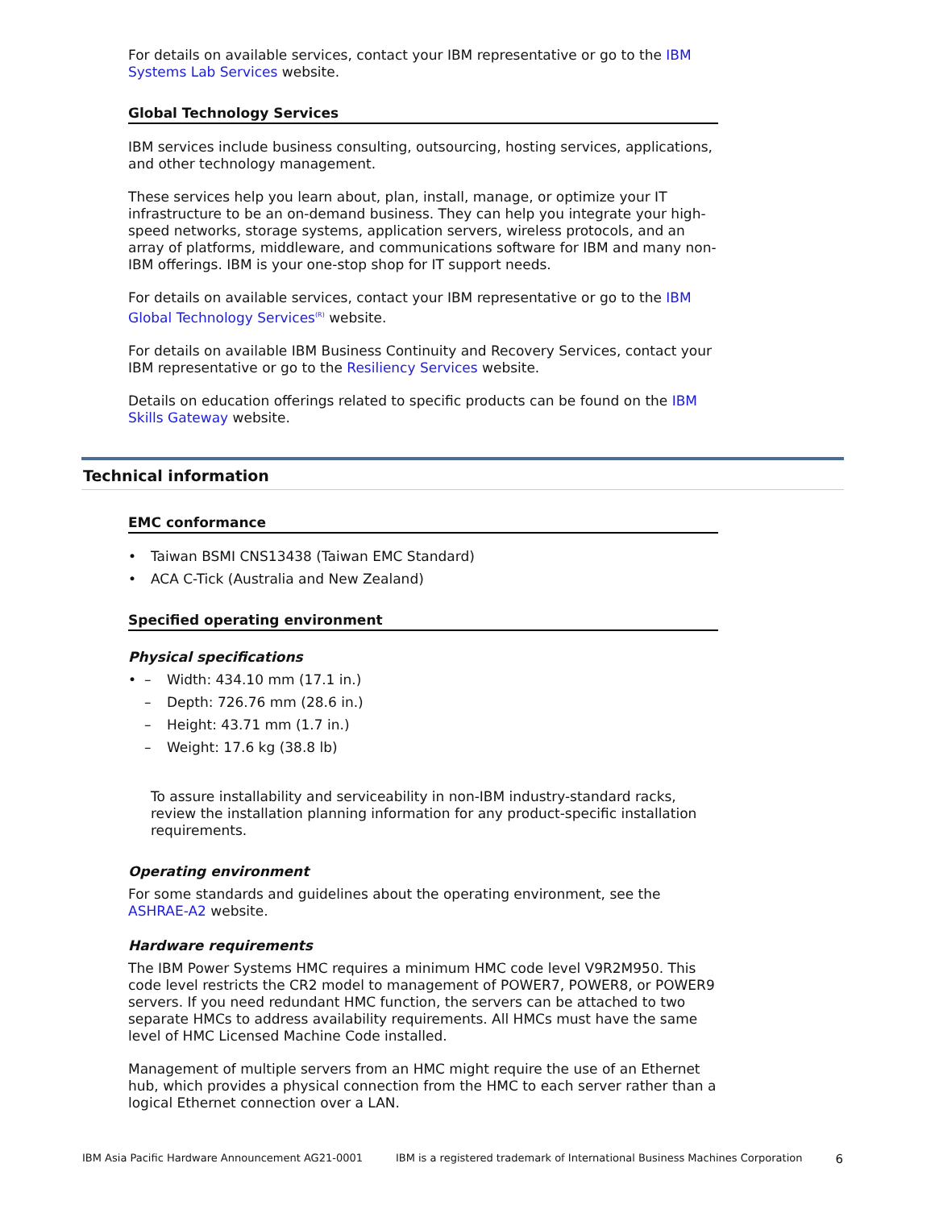For details on available services, contact your IBM representative or go to the IBM Systems Lab Services website.
Global Technology Services
IBM services include business consulting, outsourcing, hosting services, applications, and other technology management.
These services help you learn about, plan, install, manage, or optimize your IT infrastructure to be an on-demand business. They can help you integrate your high-speed networks, storage systems, application servers, wireless protocols, and an array of platforms, middleware, and communications software for IBM and many non-IBM offerings. IBM is your one-stop shop for IT support needs.
For details on available services, contact your IBM representative or go to the IBM Global Technology Services<sup>(R)</sup> website.
For details on available IBM Business Continuity and Recovery Services, contact your IBM representative or go to the Resiliency Services website.
Details on education offerings related to specific products can be found on the IBM Skills Gateway website.
Technical information
EMC conformance
• Taiwan BSMI CNS13438 (Taiwan EMC Standard)
• ACA C-Tick (Australia and New Zealand)
Specified operating environment
Physical specifications
• – Width: 434.10 mm (17.1 in.)
– Depth: 726.76 mm (28.6 in.)
– Height: 43.71 mm (1.7 in.)
– Weight: 17.6 kg (38.8 lb)
To assure installability and serviceability in non-IBM industry-standard racks, review the installation planning information for any product-specific installation requirements.
Operating environment
For some standards and guidelines about the operating environment, see the ASHRAE-A2 website.
Hardware requirements
The IBM Power Systems HMC requires a minimum HMC code level V9R2M950. This code level restricts the CR2 model to management of POWER7, POWER8, or POWER9 servers. If you need redundant HMC function, the servers can be attached to two separate HMCs to address availability requirements. All HMCs must have the same level of HMC Licensed Machine Code installed.
Management of multiple servers from an HMC might require the use of an Ethernet hub, which provides a physical connection from the HMC to each server rather than a logical Ethernet connection over a LAN.
IBM Asia Pacific Hardware Announcement AG21-0001 IBM is a registered trademark of International Business Machines Corporation 6